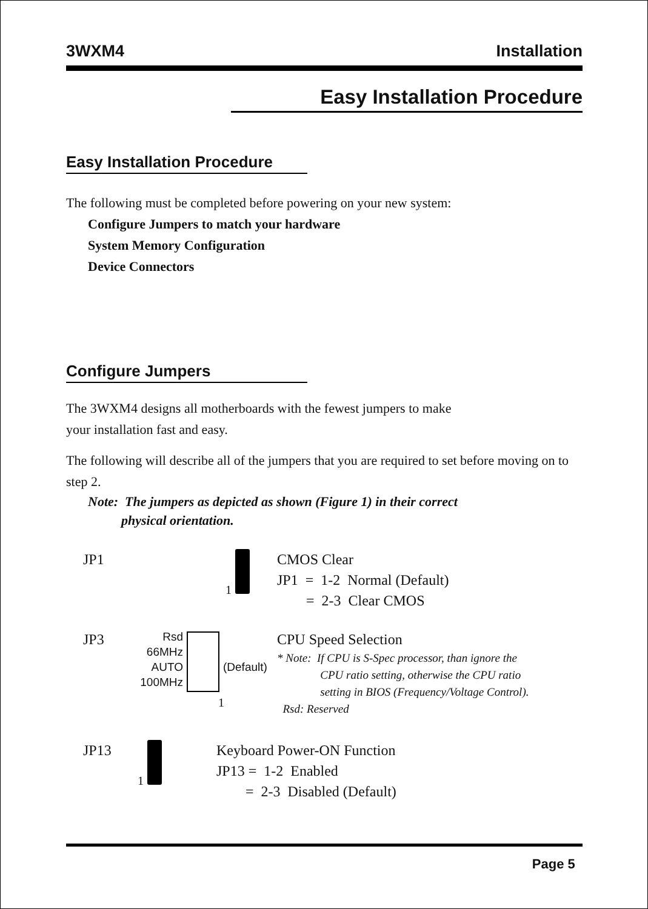3WXM4 Installation
Easy Installation Procedure
Easy Installation Procedure
The following must be completed before powering on your new system:
Configure Jumpers to match your hardware
System Memory Configuration
Device Connectors
Configure Jumpers
The 3WXM4 designs all motherboards with the fewest jumpers to make
your installation fast and easy.
The following will describe all of the jumpers that you are required to set before moving on to step 2.
Note: The jumpers as depicted as shown (Figure 1) in their correct
physical orientation.
JP1
1
CMOS Clear
JP1 = 1-2 Normal (Default)
= 2-3 Clear CMOS
JP3
Rsd
66MHz
AUTO
100MHz
(Default)
CPU Speed Selection
* Note: If CPU is S-Spec processor, than ignore the
CPU ratio setting, otherwise the CPU ratio
setting in BIOS (Frequency/Voltage Control).
Rsd: Reserved
1
JP13
1
Keyboard Power-ON Function
JP13 = 1-2 Enabled
= 2-3 Disabled (Default)
Page 5